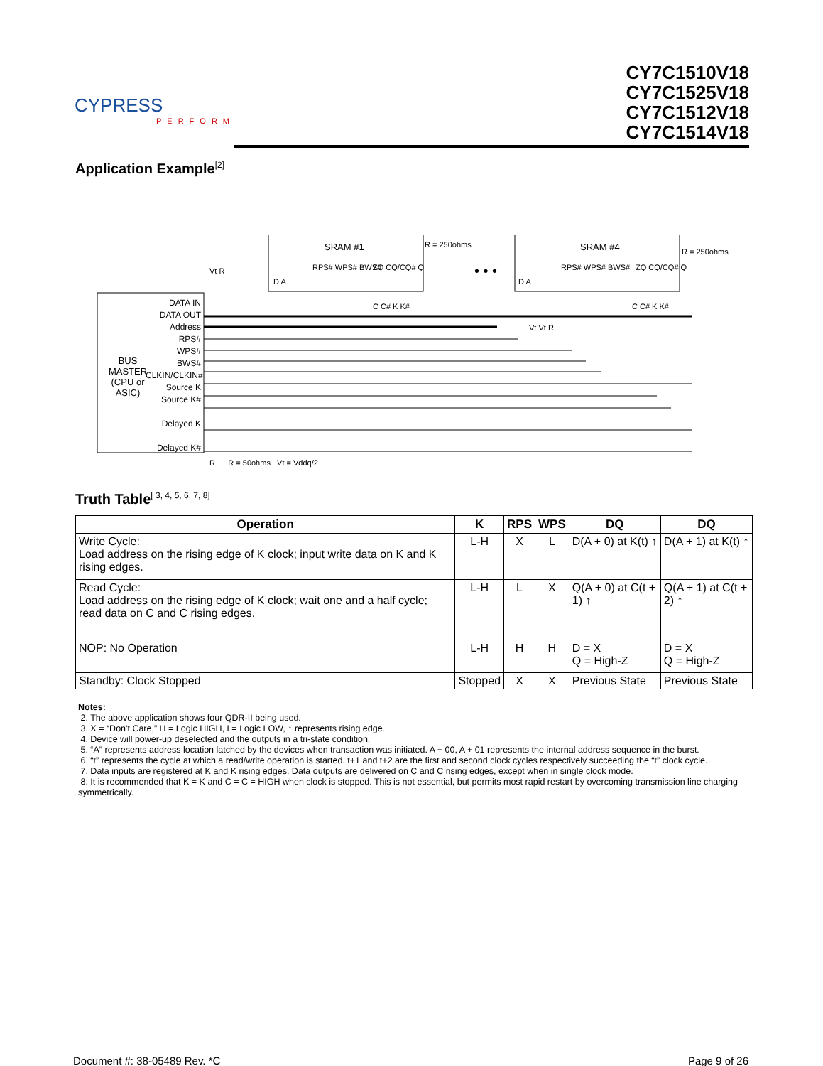CYPRESS
PERFORM
CY7C1510V18
CY7C1525V18
CY7C1512V18
CY7C1514V18
Application Example<sup>[2]</sup>
SRAM #1 R = 250ohms
• • •
SRAM #4 R = 250ohms
D A
RPS# WPS# BWS# ZQ CQ/CQ# Q
C C# K K#
D A
RPS# WPS# BWS# ZQ CQ/CQ# Q
C C# K K#
Vt R
BUS MASTER (CPU or ASIC)
DATA IN
DATA OUT
Address
RPS#
WPS#
BWS#
CLKIN/CLKIN#
Source K
Source K#
Delayed K
Delayed K#
Vt Vt R
R R = 50ohms Vt = Vddq/2
Truth Table<sup>[ 3, 4, 5, 6, 7, 8]</sup>
| Operation | K | RPS | WPS | DQ | DQ |
| --- | --- | --- | --- | --- | --- |
| Write Cycle: Load address on the rising edge of K clock; input write data on K and K rising edges. | L-H | X | L | D(A + 0) at K(t) ↑ | D(A + 1) at K(t) ↑ |
| Read Cycle: Load address on the rising edge of K clock; wait one and a half cycle; read data on C and C rising edges. | L-H | L | X | Q(A + 0) at C(t + 1) ↑ | Q(A + 1) at C(t + 2) ↑ |
| NOP: No Operation | L-H | H | H | D = X Q = High-Z | D = X Q = High-Z |
| Standby: Clock Stopped | Stopped | X | X | Previous State | Previous State |
Notes:
2. The above application shows four QDR-II being used.
3. X = “Don't Care,” H = Logic HIGH, L= Logic LOW, ↑ represents rising edge.
4. Device will power-up deselected and the outputs in a tri-state condition.
5. “A” represents address location latched by the devices when transaction was initiated. A + 00, A + 01 represents the internal address sequence in the burst.
6. “t” represents the cycle at which a read/write operation is started. t+1 and t+2 are the first and second clock cycles respectively succeeding the “t” clock cycle.
7. Data inputs are registered at K and K rising edges. Data outputs are delivered on C and C rising edges, except when in single clock mode.
8. It is recommended that K = K and C = C = HIGH when clock is stopped. This is not essential, but permits most rapid restart by overcoming transmission line charging symmetrically.
Document #: 38-05489 Rev. *C Page 9 of 26